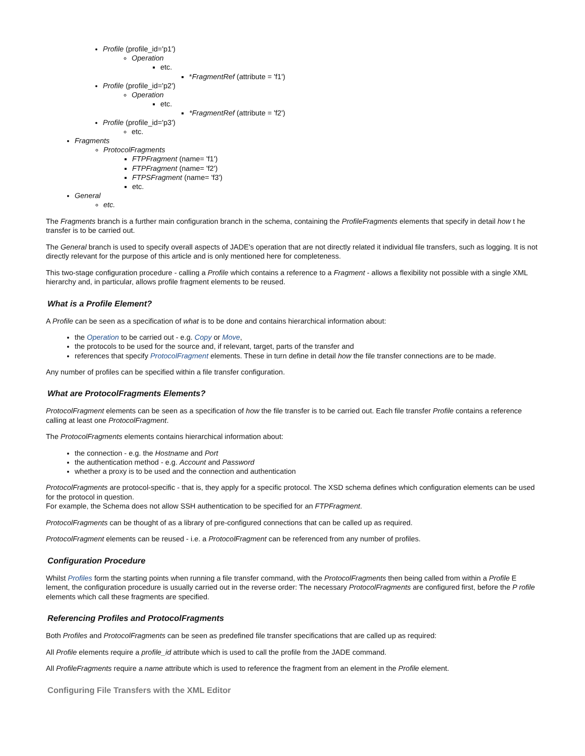Profile (profile_id='p1')
Operation
etc.
*FragmentRef (attribute = 'f1')
Profile (profile_id='p2')
Operation
etc.
*FragmentRef (attribute = 'f2')
Profile (profile_id='p3')
etc.
Fragments
ProtocolFragments
FTPFragment (name= 'f1')
FTPFragment (name= 'f2')
FTPSFragment (name= 'f3')
etc.
General
etc.
The Fragments branch is a further main configuration branch in the schema, containing the ProfileFragments elements that specify in detail how t he transfer is to be carried out.
The General branch is used to specify overall aspects of JADE's operation that are not directly related it individual file transfers, such as logging. It is not directly relevant for the purpose of this article and is only mentioned here for completeness.
This two-stage configuration procedure - calling a Profile which contains a reference to a Fragment - allows a flexibility not possible with a single XML hierarchy and, in particular, allows profile fragment elements to be reused.
What is a Profile Element?
A Profile can be seen as a specification of what is to be done and contains hierarchical information about:
the Operation to be carried out - e.g. Copy or Move,
the protocols to be used for the source and, if relevant, target, parts of the transfer and
references that specify ProtocolFragment elements. These in turn define in detail how the file transfer connections are to be made.
Any number of profiles can be specified within a file transfer configuration.
What are ProtocolFragments Elements?
ProtocolFragment elements can be seen as a specification of how the file transfer is to be carried out. Each file transfer Profile contains a reference calling at least one ProtocolFragment.
The ProtocolFragments elements contains hierarchical information about:
the connection - e.g. the Hostname and Port
the authentication method - e.g. Account and Password
whether a proxy is to be used and the connection and authentication
ProtocolFragments are protocol-specific - that is, they apply for a specific protocol. The XSD schema defines which configuration elements can be used for the protocol in question.
For example, the Schema does not allow SSH authentication to be specified for an FTPFragment.
ProtocolFragments can be thought of as a library of pre-configured connections that can be called up as required.
ProtocolFragment elements can be reused - i.e. a ProtocolFragment can be referenced from any number of profiles.
Configuration Procedure
Whilst Profiles form the starting points when running a file transfer command, with the ProtocolFragments then being called from within a Profile E lement, the configuration procedure is usually carried out in the reverse order: The necessary ProtocolFragments are configured first, before the P rofile elements which call these fragments are specified.
Referencing Profiles and ProtocolFragments
Both Profiles and ProtocolFragments can be seen as predefined file transfer specifications that are called up as required:
All Profile elements require a profile_id attribute which is used to call the profile from the JADE command.
All ProfileFragments require a name attribute which is used to reference the fragment from an element in the Profile element.
Configuring File Transfers with the XML Editor